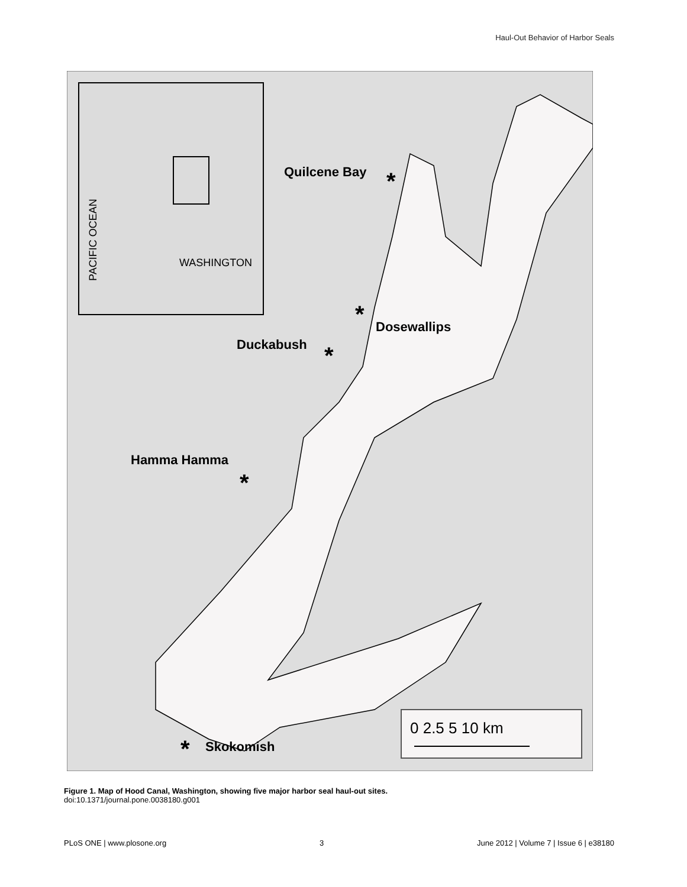Haul-Out Behavior of Harbor Seals
WASHINGTON
PACIFIC OCEAN
Quilcene Bay
Dosewallips
Duckabush
Hamma Hamma
Skokomish
*
*
*
*
*
0 2.5 5 10 km
Figure 1. Map of Hood Canal, Washington, showing five major harbor seal haul-out sites.
doi:10.1371/journal.pone.0038180.g001
PLoS ONE | www.plosone.org 3 June 2012 | Volume 7 | Issue 6 | e38180